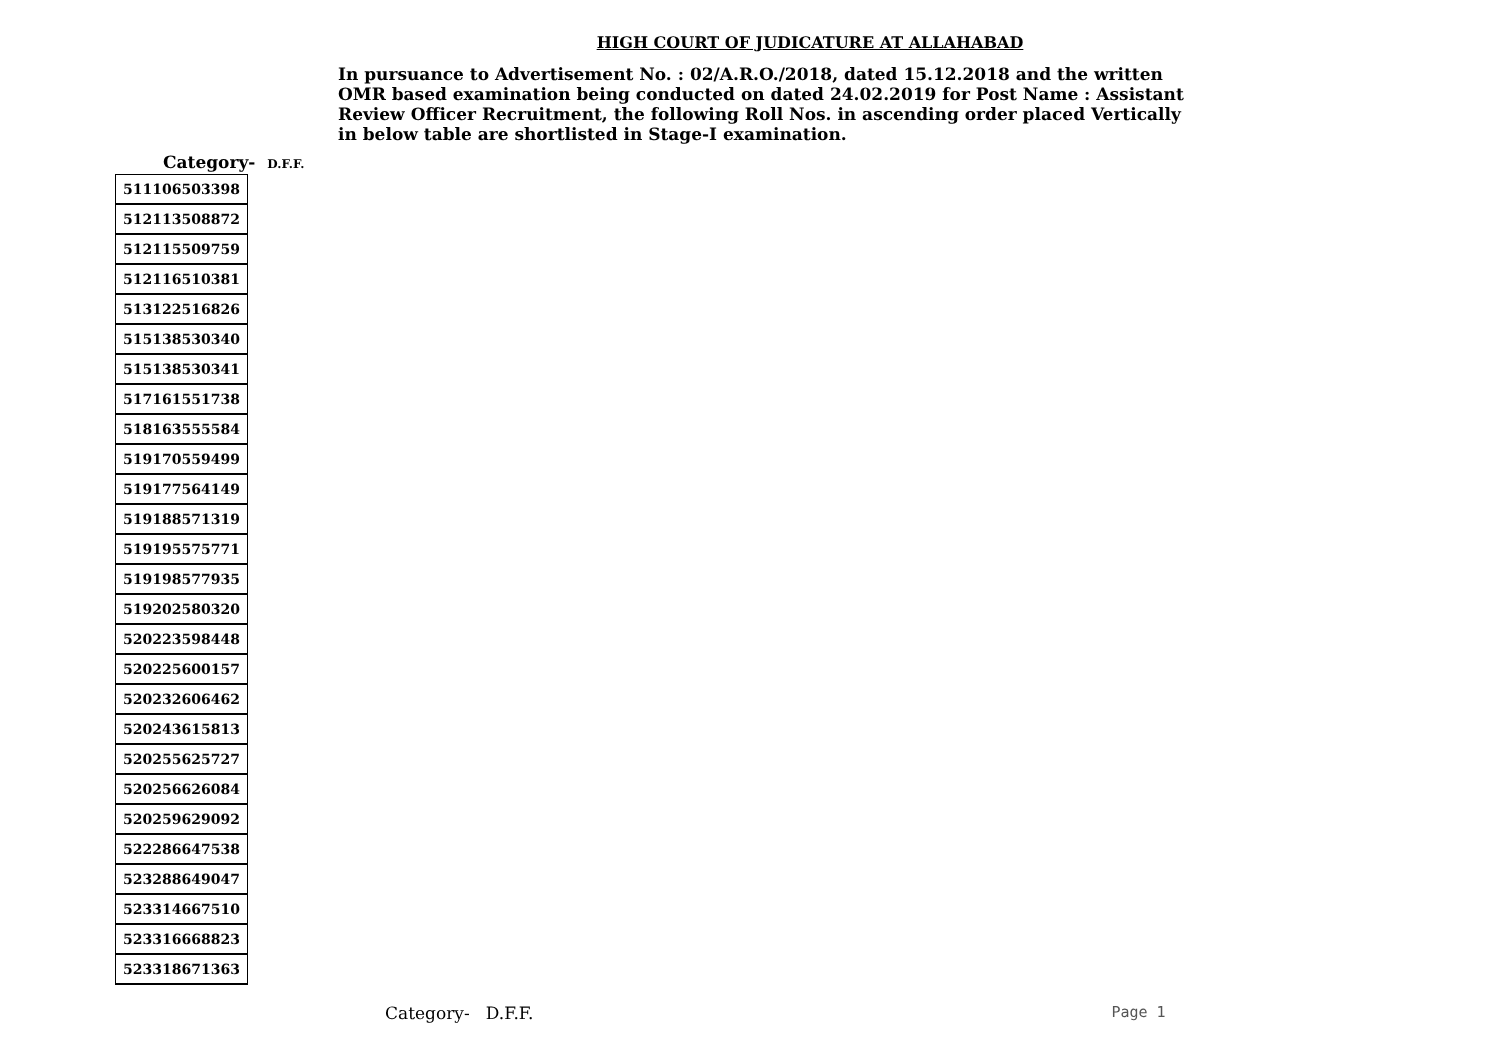HIGH COURT OF JUDICATURE AT ALLAHABAD
In pursuance to Advertisement No. : 02/A.R.O./2018, dated 15.12.2018 and the written OMR based examination being conducted on dated 24.02.2019 for Post Name : Assistant Review Officer Recruitment, the following Roll Nos. in ascending order placed Vertically in below table are shortlisted in Stage-I examination.
Category- D.F.F.
| 511106503398 |
| 512113508872 |
| 512115509759 |
| 512116510381 |
| 513122516826 |
| 515138530340 |
| 515138530341 |
| 517161551738 |
| 518163555584 |
| 519170559499 |
| 519177564149 |
| 519188571319 |
| 519195575771 |
| 519198577935 |
| 519202580320 |
| 520223598448 |
| 520225600157 |
| 520232606462 |
| 520243615813 |
| 520255625727 |
| 520256626084 |
| 520259629092 |
| 522286647538 |
| 523288649047 |
| 523314667510 |
| 523316668823 |
| 523318671363 |
Category- D.F.F. Page 1